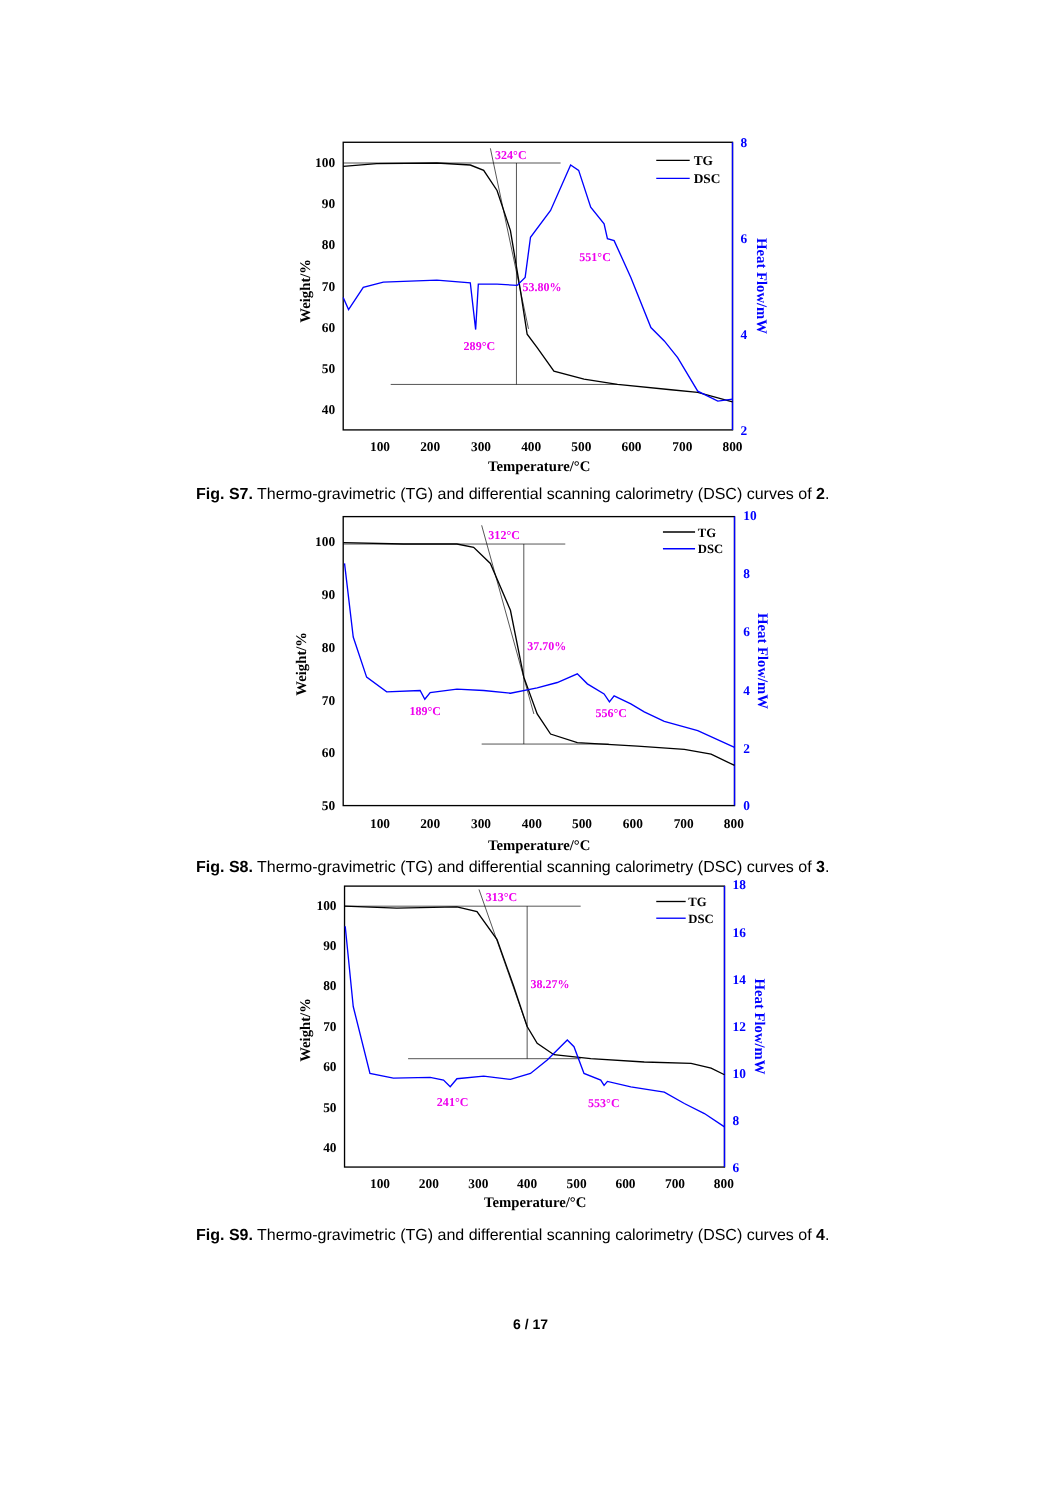100
90
80
70
60
50
40
8
6
4
2
100
200
300
400
500
600
700
800
Temperature/°C
Weight/%
Heat Flow/mW
324°C
551°C
53.80%
289°C
TG
DSC
Fig. S7. Thermo-gravimetric (TG) and differential scanning calorimetry (DSC) curves of 2.
100
90
80
70
60
50
10
8
6
4
2
0
100
200
300
400
500
600
700
800
Temperature/°C
Weight/%
Heat Flow/mW
312°C
37.70%
189°C
556°C
TG
DSC
Fig. S8. Thermo-gravimetric (TG) and differential scanning calorimetry (DSC) curves of 3.
100
90
80
70
60
50
40
18
16
14
12
10
8
6
100
200
300
400
500
600
700
800
Temperature/°C
Weight/%
Heat Flow/mW
313°C
38.27%
241°C
553°C
TG
DSC
Fig. S9. Thermo-gravimetric (TG) and differential scanning calorimetry (DSC) curves of 4.
6 / 17